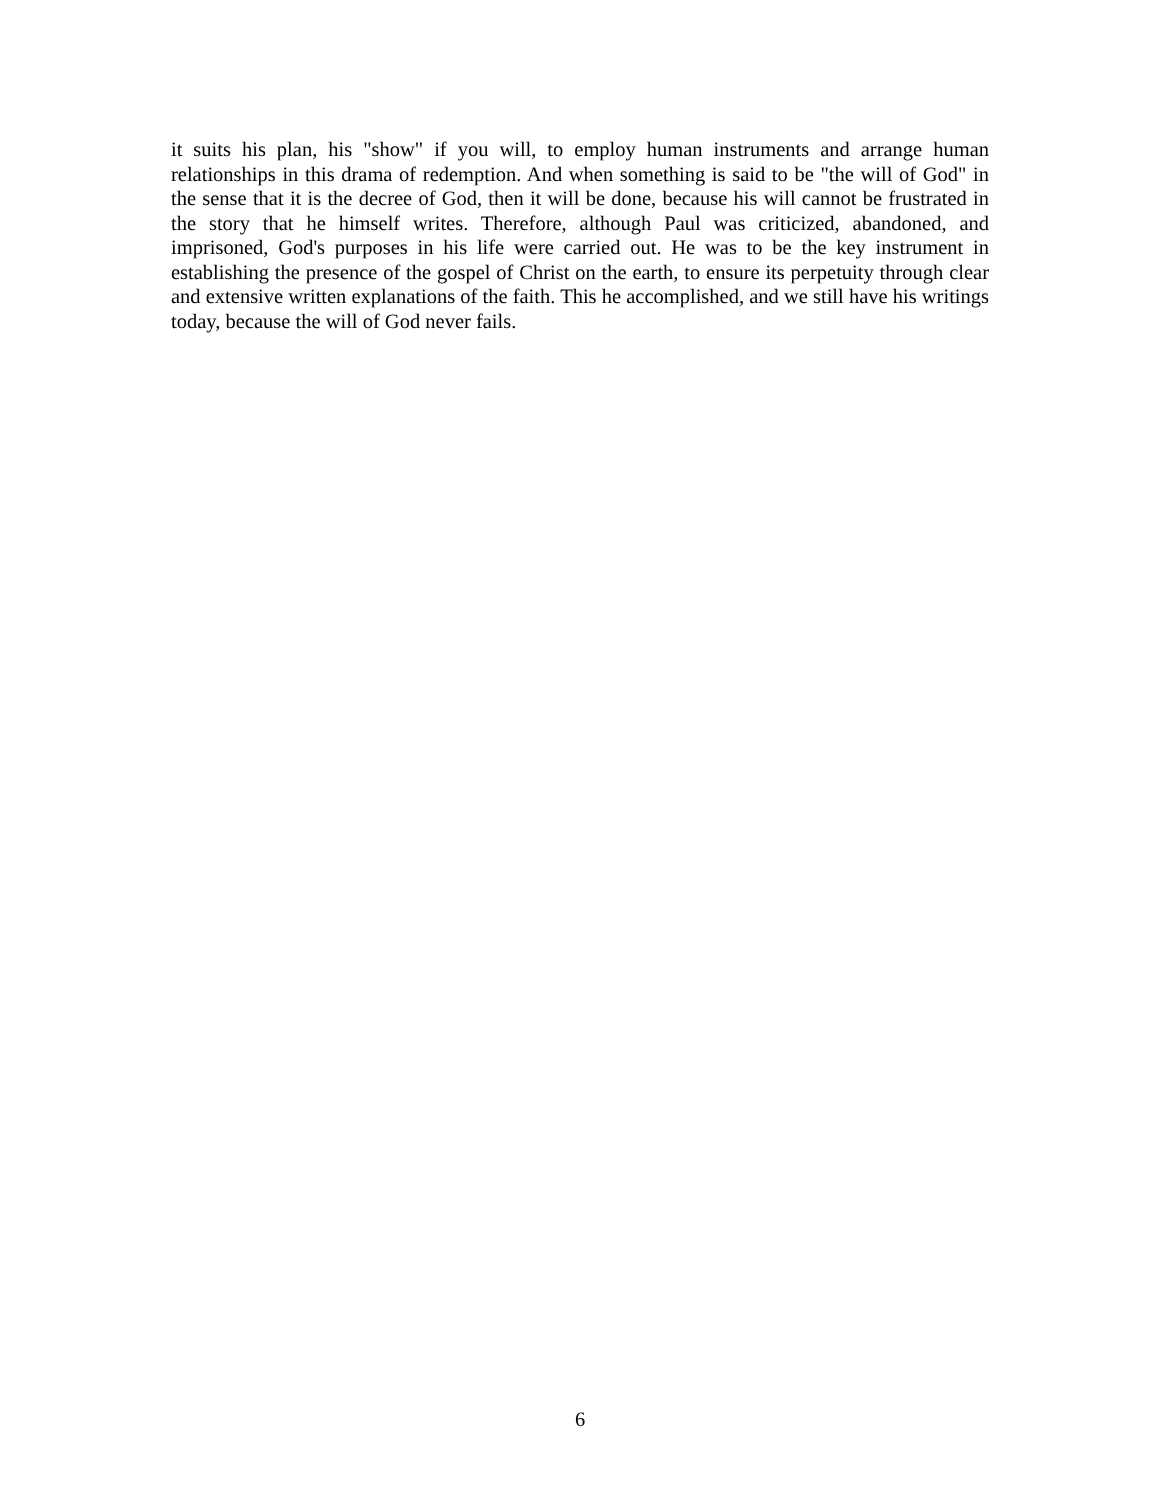it suits his plan, his "show" if you will, to employ human instruments and arrange human relationships in this drama of redemption. And when something is said to be "the will of God" in the sense that it is the decree of God, then it will be done, because his will cannot be frustrated in the story that he himself writes. Therefore, although Paul was criticized, abandoned, and imprisoned, God's purposes in his life were carried out. He was to be the key instrument in establishing the presence of the gospel of Christ on the earth, to ensure its perpetuity through clear and extensive written explanations of the faith. This he accomplished, and we still have his writings today, because the will of God never fails.
6